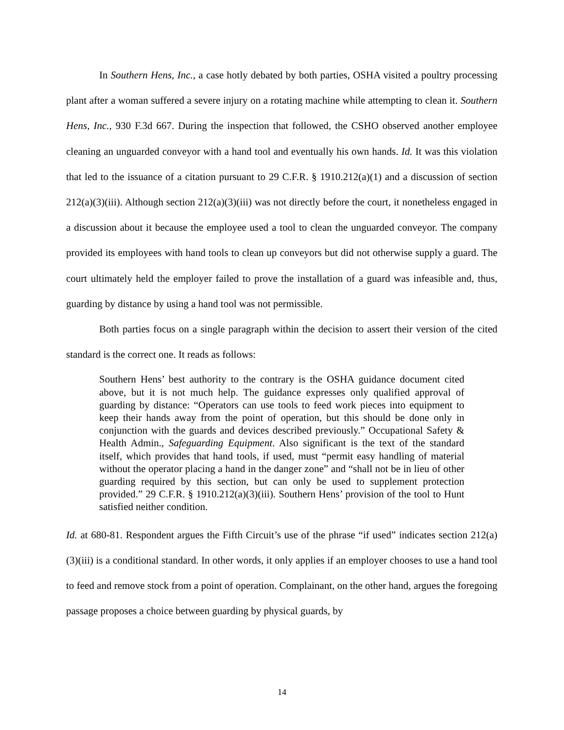In Southern Hens, Inc., a case hotly debated by both parties, OSHA visited a poultry processing plant after a woman suffered a severe injury on a rotating machine while attempting to clean it. Southern Hens, Inc., 930 F.3d 667. During the inspection that followed, the CSHO observed another employee cleaning an unguarded conveyor with a hand tool and eventually his own hands. Id. It was this violation that led to the issuance of a citation pursuant to 29 C.F.R. § 1910.212(a)(1) and a discussion of section 212(a)(3)(iii). Although section 212(a)(3)(iii) was not directly before the court, it nonetheless engaged in a discussion about it because the employee used a tool to clean the unguarded conveyor. The company provided its employees with hand tools to clean up conveyors but did not otherwise supply a guard. The court ultimately held the employer failed to prove the installation of a guard was infeasible and, thus, guarding by distance by using a hand tool was not permissible.
Both parties focus on a single paragraph within the decision to assert their version of the cited standard is the correct one. It reads as follows:
Southern Hens’ best authority to the contrary is the OSHA guidance document cited above, but it is not much help. The guidance expresses only qualified approval of guarding by distance: “Operators can use tools to feed work pieces into equipment to keep their hands away from the point of operation, but this should be done only in conjunction with the guards and devices described previously.” Occupational Safety & Health Admin., Safeguarding Equipment. Also significant is the text of the standard itself, which provides that hand tools, if used, must “permit easy handling of material without the operator placing a hand in the danger zone” and “shall not be in lieu of other guarding required by this section, but can only be used to supplement protection provided.” 29 C.F.R. § 1910.212(a)(3)(iii). Southern Hens’ provision of the tool to Hunt satisfied neither condition.
Id. at 680-81. Respondent argues the Fifth Circuit’s use of the phrase “if used” indicates section 212(a)(3)(iii) is a conditional standard. In other words, it only applies if an employer chooses to use a hand tool to feed and remove stock from a point of operation. Complainant, on the other hand, argues the foregoing passage proposes a choice between guarding by physical guards, by
14